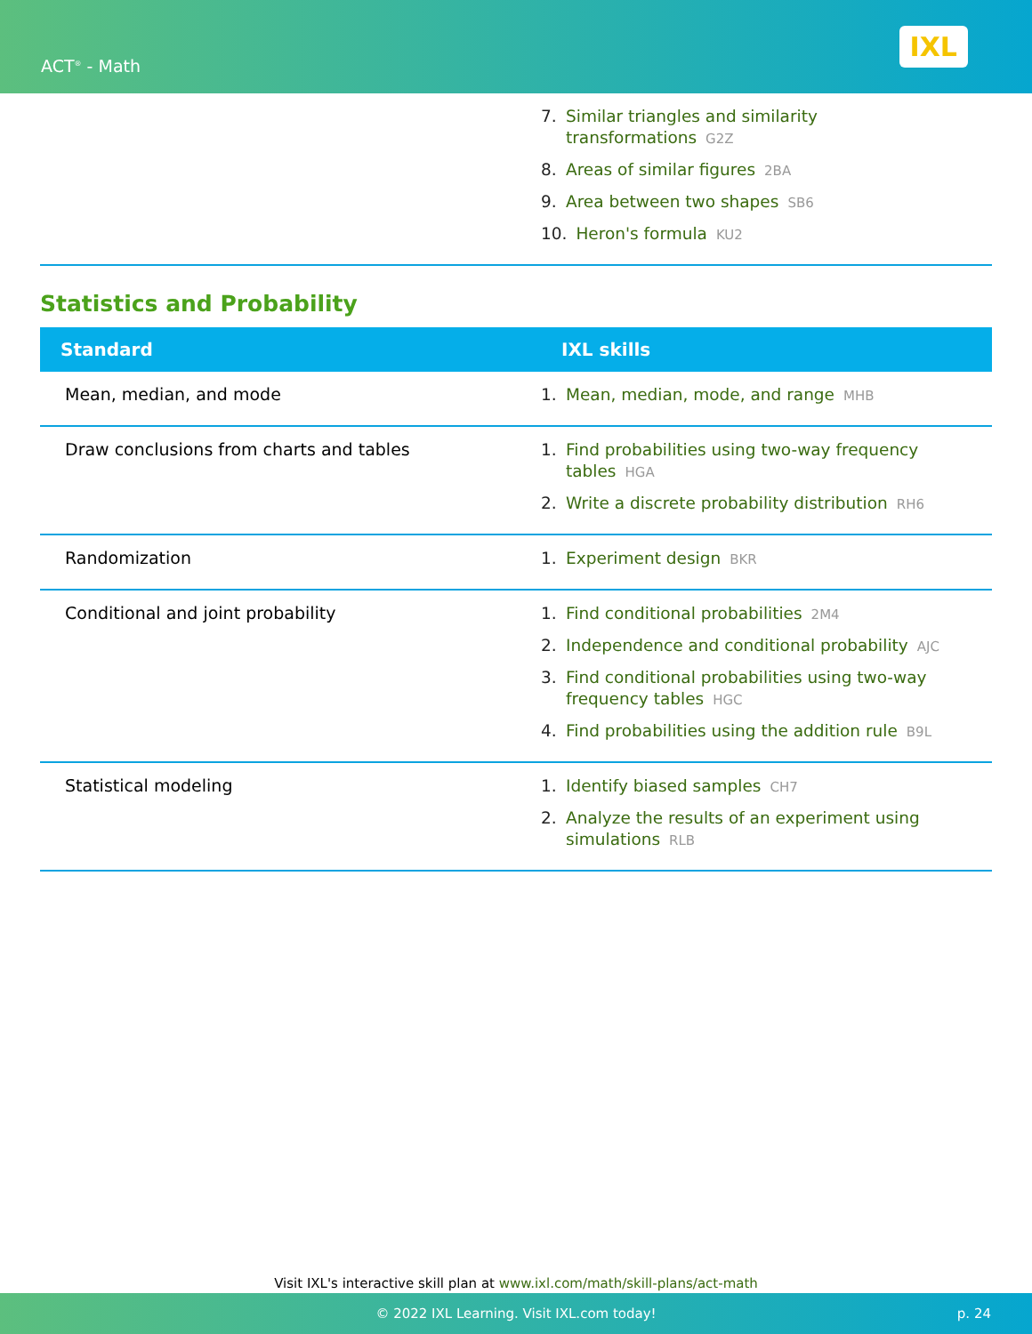ACT<sup>®</sup> - Math
IXL
| | 7. Similar triangles and similarity transformations G2Z 8. Areas of similar figures 2BA 9. Area between two shapes SB6 10. Heron's formula KU2 |
Statistics and Probability
| Standard | IXL skills |
| --- | --- |
| Mean, median, and mode | 1. Mean, median, mode, and range MHB |
| Draw conclusions from charts and tables | 1. Find probabilities using two-way frequency tables HGA 2. Write a discrete probability distribution RH6 |
| Randomization | 1. Experiment design BKR |
| Conditional and joint probability | 1. Find conditional probabilities 2M4 2. Independence and conditional probability AJC 3. Find conditional probabilities using two-way frequency tables HGC 4. Find probabilities using the addition rule B9L |
| Statistical modeling | 1. Identify biased samples CH7 2. Analyze the results of an experiment using simulations RLB |
Visit IXL's interactive skill plan at www.ixl.com/math/skill-plans/act-math
© 2022 IXL Learning. Visit IXL.com today! p. 24